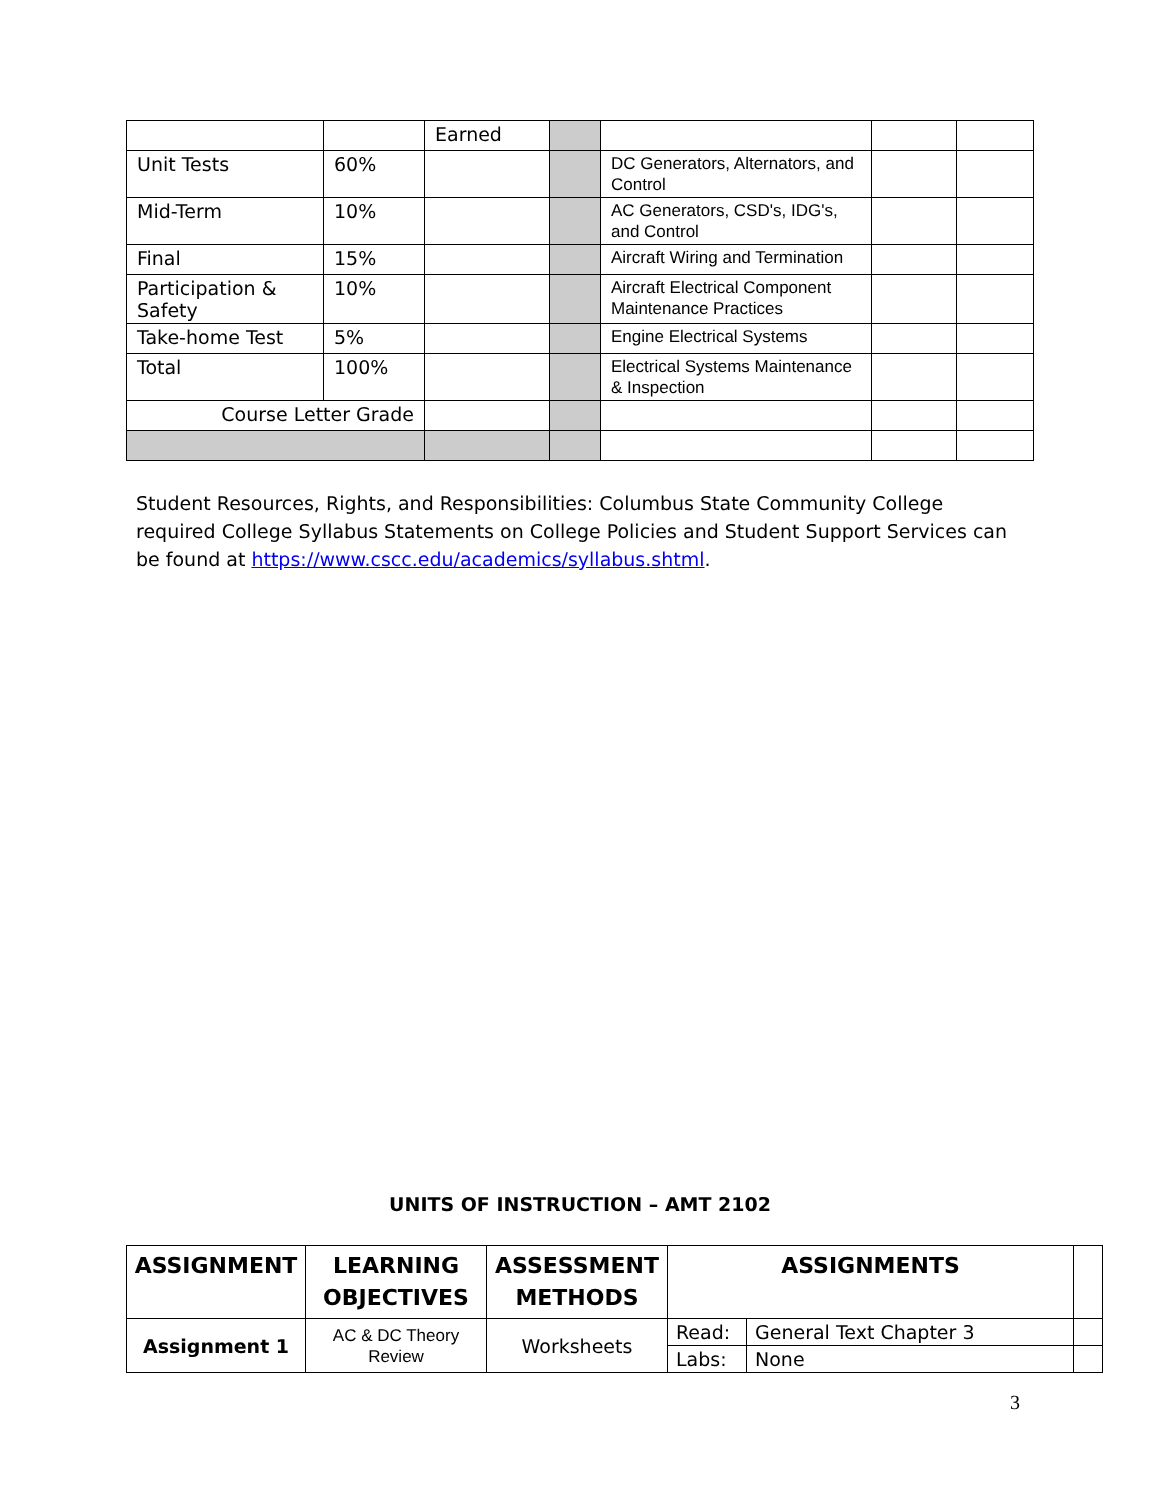| | | Earned | | | | |
| Unit Tests | 60% | | | DC Generators, Alternators, and Control | | |
| Mid-Term | 10% | | | AC Generators, CSD's, IDG's, and Control | | |
| Final | 15% | | | Aircraft Wiring and Termination | | |
| Participation & Safety | 10% | | | Aircraft Electrical Component Maintenance Practices | | |
| Take-home Test | 5% | | | Engine Electrical Systems | | |
| Total | 100% | | | Electrical Systems Maintenance & Inspection | | |
| Course Letter Grade | | | | | | |
Student Resources, Rights, and Responsibilities: Columbus State Community College required College Syllabus Statements on College Policies and Student Support Services can be found at https://www.cscc.edu/academics/syllabus.shtml.
UNITS OF INSTRUCTION – AMT 2102
| ASSIGNMENT | LEARNING OBJECTIVES | ASSESSMENT METHODS | ASSIGNMENTS | | |
| --- | --- | --- | --- | --- | --- |
| Assignment 1 | AC & DC Theory Review | Worksheets | Read: | General Text Chapter 3 | |
| | | | Labs: | None | |
3